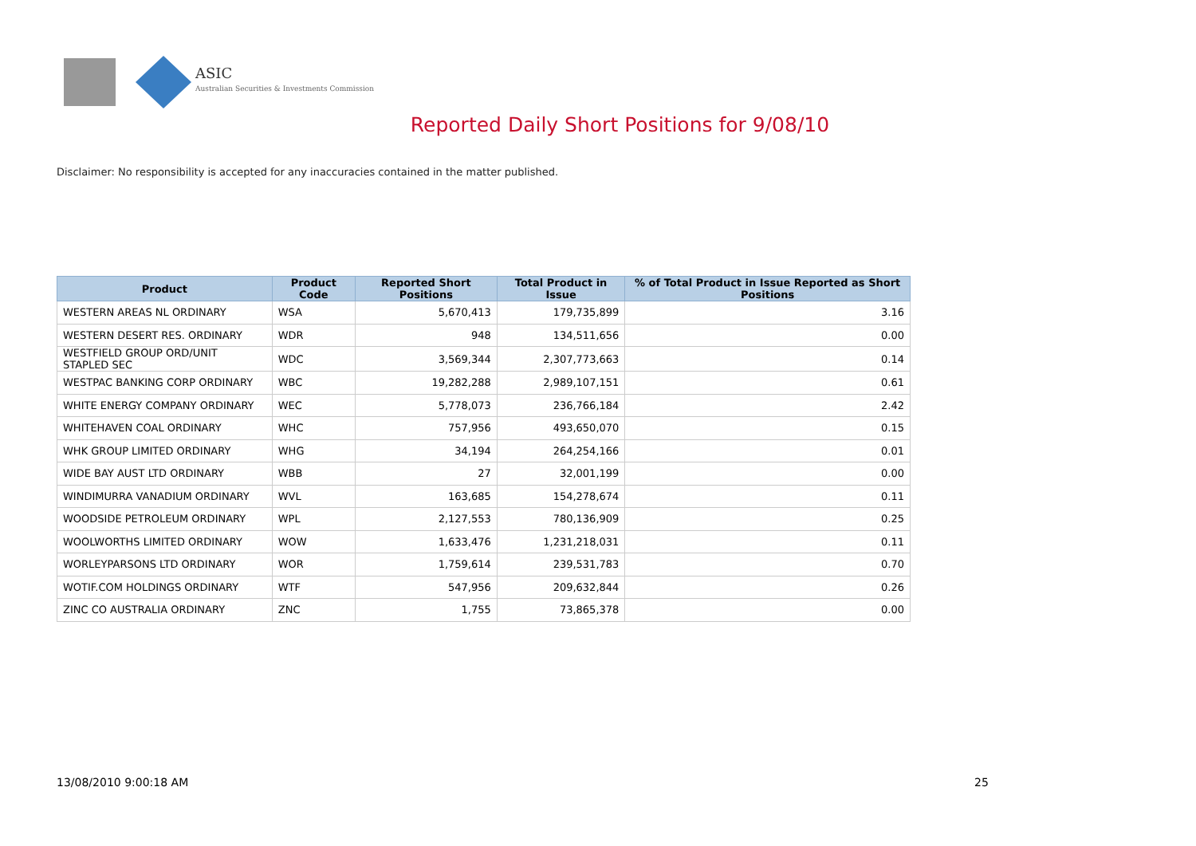ASIC
Australian Securities & Investments Commission
Reported Daily Short Positions for 9/08/10
Disclaimer: No responsibility is accepted for any inaccuracies contained in the matter published.
| Product | Product Code | Reported Short Positions | Total Product in Issue | % of Total Product in Issue Reported as Short Positions |
| --- | --- | --- | --- | --- |
| WESTERN AREAS NL ORDINARY | WSA | 5,670,413 | 179,735,899 | 3.16 |
| WESTERN DESERT RES. ORDINARY | WDR | 948 | 134,511,656 | 0.00 |
| WESTFIELD GROUP ORD/UNIT STAPLED SEC | WDC | 3,569,344 | 2,307,773,663 | 0.14 |
| WESTPAC BANKING CORP ORDINARY | WBC | 19,282,288 | 2,989,107,151 | 0.61 |
| WHITE ENERGY COMPANY ORDINARY | WEC | 5,778,073 | 236,766,184 | 2.42 |
| WHITEHAVEN COAL ORDINARY | WHC | 757,956 | 493,650,070 | 0.15 |
| WHK GROUP LIMITED ORDINARY | WHG | 34,194 | 264,254,166 | 0.01 |
| WIDE BAY AUST LTD ORDINARY | WBB | 27 | 32,001,199 | 0.00 |
| WINDIMURRA VANADIUM ORDINARY | WVL | 163,685 | 154,278,674 | 0.11 |
| WOODSIDE PETROLEUM ORDINARY | WPL | 2,127,553 | 780,136,909 | 0.25 |
| WOOLWORTHS LIMITED ORDINARY | WOW | 1,633,476 | 1,231,218,031 | 0.11 |
| WORLEYPARSONS LTD ORDINARY | WOR | 1,759,614 | 239,531,783 | 0.70 |
| WOTIF.COM HOLDINGS ORDINARY | WTF | 547,956 | 209,632,844 | 0.26 |
| ZINC CO AUSTRALIA ORDINARY | ZNC | 1,755 | 73,865,378 | 0.00 |
13/08/2010 9:00:18 AM 25